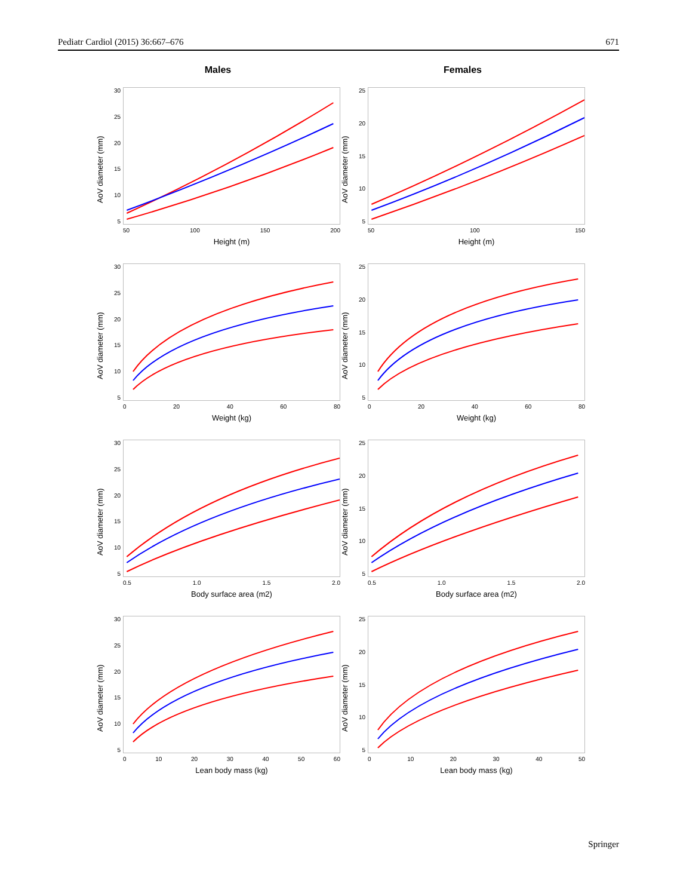Pediatr Cardiol (2015) 36:667–676 671
Males
Females
AoV diameter (mm)
30
25
20
15
10
5
50 100 150 200
Height (m)
AoV diameter (mm)
25
20
15
10
5
50 100 150
Height (m)
AoV diameter (mm)
30
25
20
15
10
5
0 20 40 60 80
Weight (kg)
AoV diameter (mm)
25
20
15
10
5
0 20 40 60 80
Weight (kg)
AoV diameter (mm)
30
25
20
15
10
5
0.5 1.0 1.5 2.0
Body surface area (m2)
AoV diameter (mm)
25
20
15
10
5
0.5 1.0 1.5 2.0
Body surface area (m2)
AoV diameter (mm)
30
25
20
15
10
5
0 10 20 30 40 50 60
Lean body mass (kg)
AoV diameter (mm)
25
20
15
10
5
0 10 20 30 40 50
Lean body mass (kg)
Springer